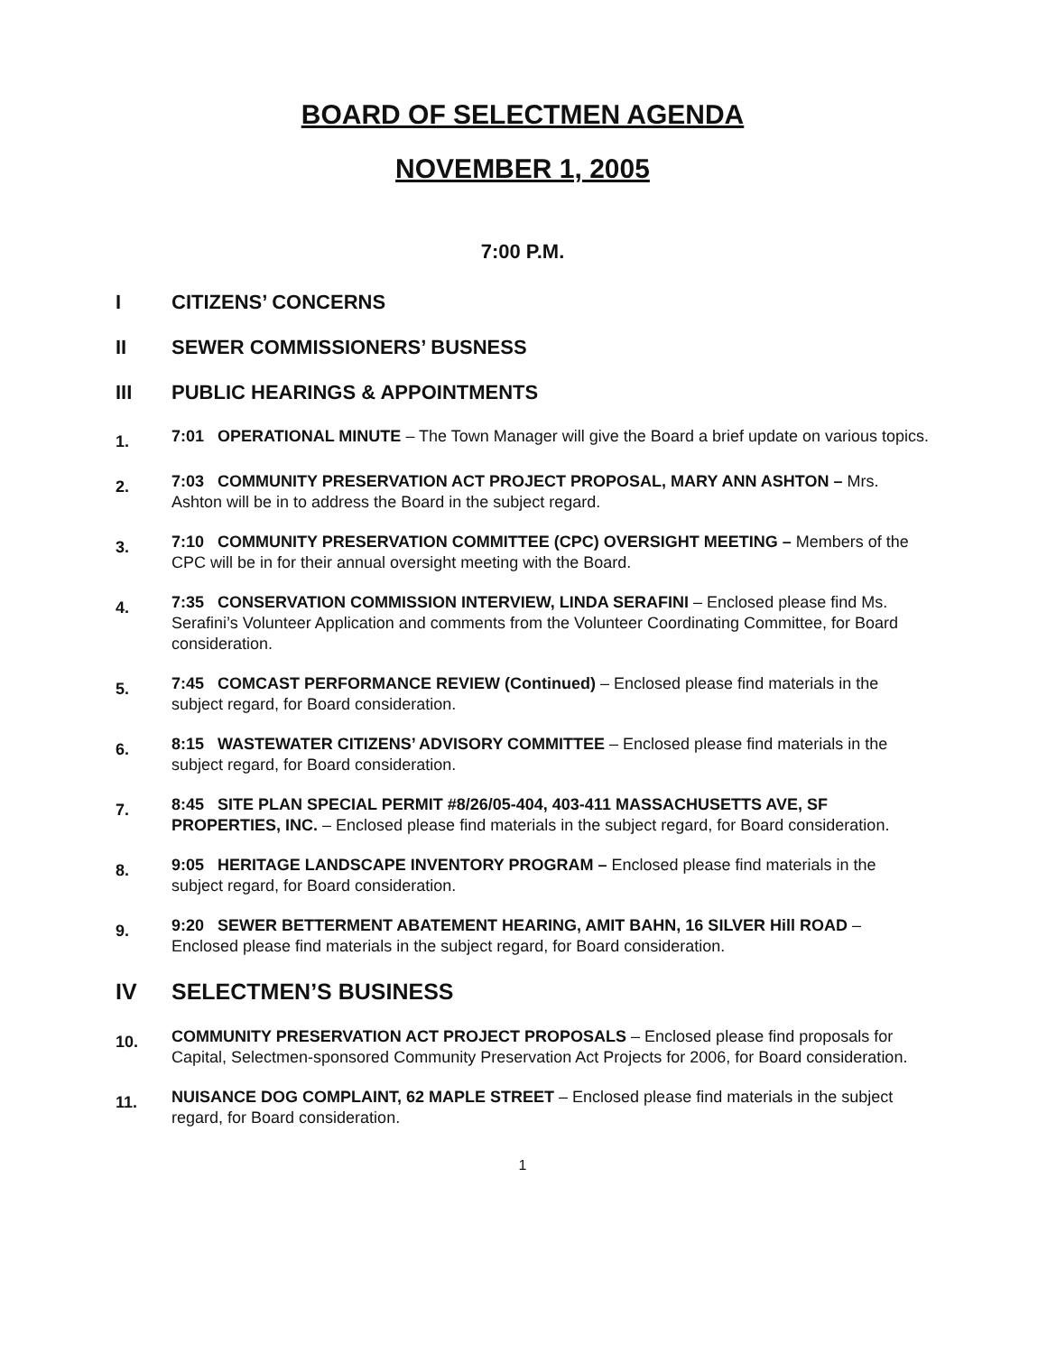BOARD OF SELECTMEN AGENDA
NOVEMBER 1, 2005
7:00 P.M.
I CITIZENS’ CONCERNS
II SEWER COMMISSIONERS’ BUSNESS
III PUBLIC HEARINGS & APPOINTMENTS
1. 7:01 OPERATIONAL MINUTE – The Town Manager will give the Board a brief update on various topics.
2. 7:03 COMMUNITY PRESERVATION ACT PROJECT PROPOSAL, MARY ANN ASHTON – Mrs. Ashton will be in to address the Board in the subject regard.
3. 7:10 COMMUNITY PRESERVATION COMMITTEE (CPC) OVERSIGHT MEETING – Members of the CPC will be in for their annual oversight meeting with the Board.
4. 7:35 CONSERVATION COMMISSION INTERVIEW, LINDA SERAFINI – Enclosed please find Ms. Serafini’s Volunteer Application and comments from the Volunteer Coordinating Committee, for Board consideration.
5. 7:45 COMCAST PERFORMANCE REVIEW (Continued) – Enclosed please find materials in the subject regard, for Board consideration.
6. 8:15 WASTEWATER CITIZENS’ ADVISORY COMMITTEE – Enclosed please find materials in the subject regard, for Board consideration.
7. 8:45 SITE PLAN SPECIAL PERMIT #8/26/05-404, 403-411 MASSACHUSETTS AVE, SF PROPERTIES, INC. – Enclosed please find materials in the subject regard, for Board consideration.
8. 9:05 HERITAGE LANDSCAPE INVENTORY PROGRAM – Enclosed please find materials in the subject regard, for Board consideration.
9. 9:20 SEWER BETTERMENT ABATEMENT HEARING, AMIT BAHN, 16 SILVER Hill ROAD – Enclosed please find materials in the subject regard, for Board consideration.
IV SELECTMEN’S BUSINESS
10. COMMUNITY PRESERVATION ACT PROJECT PROPOSALS – Enclosed please find proposals for Capital, Selectmen-sponsored Community Preservation Act Projects for 2006, for Board consideration.
11. NUISANCE DOG COMPLAINT, 62 MAPLE STREET – Enclosed please find materials in the subject regard, for Board consideration.
1